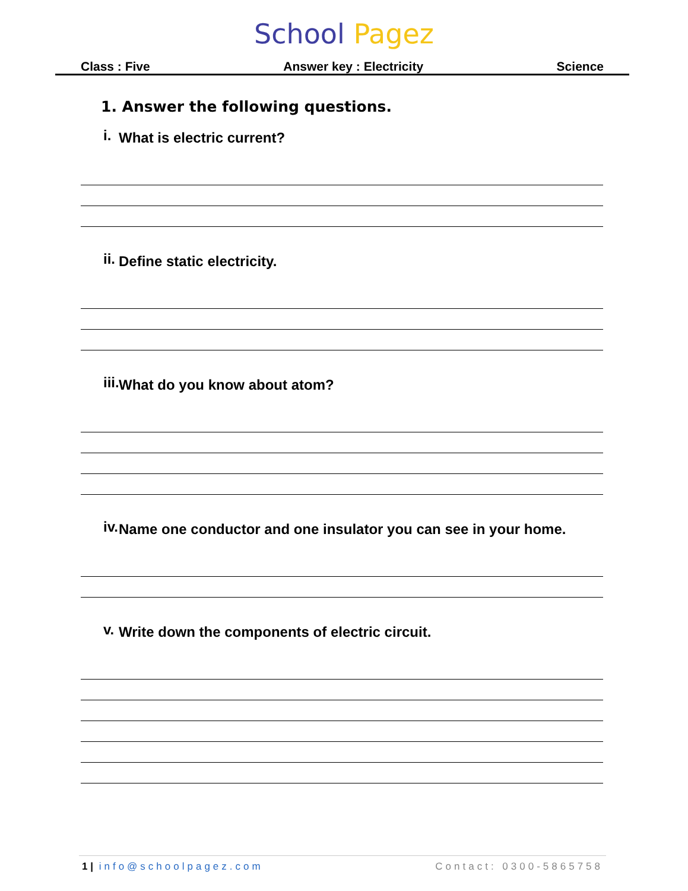School Pagez
Class : Five Answer key : Electricity Science
1. Answer the following questions.
i.
What is electric current?
ii.
Define static electricity.
iii.
What do you know about atom?
iv.
Name one conductor and one insulator you can see in your home.
v.
Write down the components of electric circuit.
1 | info@schoolpagez.com Contact: 0300-5865758